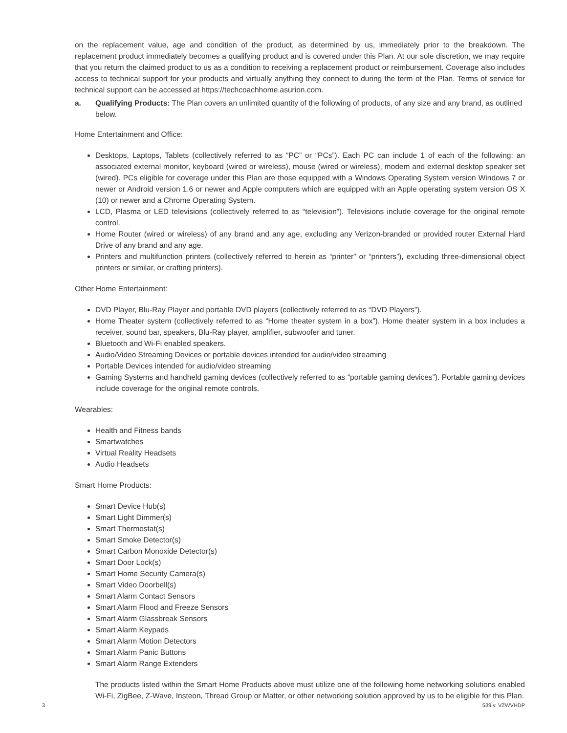on the replacement value, age and condition of the product, as determined by us, immediately prior to the breakdown. The replacement product immediately becomes a qualifying product and is covered under this Plan. At our sole discretion, we may require that you return the claimed product to us as a condition to receiving a replacement product or reimbursement. Coverage also includes access to technical support for your products and virtually anything they connect to during the term of the Plan. Terms of service for technical support can be accessed at https://techcoachhome.asurion.com.
a. Qualifying Products: The Plan covers an unlimited quantity of the following of products, of any size and any brand, as outlined below.
Home Entertainment and Office:
Desktops, Laptops, Tablets (collectively referred to as “PC” or “PCs”). Each PC can include 1 of each of the following: an associated external monitor, keyboard (wired or wireless), mouse (wired or wireless), modem and external desktop speaker set (wired). PCs eligible for coverage under this Plan are those equipped with a Windows Operating System version Windows 7 or newer or Android version 1.6 or newer and Apple computers which are equipped with an Apple operating system version OS X (10) or newer and a Chrome Operating System.
LCD, Plasma or LED televisions (collectively referred to as “television”). Televisions include coverage for the original remote control.
Home Router (wired or wireless) of any brand and any age, excluding any Verizon-branded or provided router External Hard Drive of any brand and any age.
Printers and multifunction printers (collectively referred to herein as “printer” or “printers”), excluding three-dimensional object printers or similar, or crafting printers).
Other Home Entertainment:
DVD Player, Blu-Ray Player and portable DVD players (collectively referred to as “DVD Players”).
Home Theater system (collectively referred to as “Home theater system in a box”). Home theater system in a box includes a receiver, sound bar, speakers, Blu-Ray player, amplifier, subwoofer and tuner.
Bluetooth and Wi-Fi enabled speakers.
Audio/Video Streaming Devices or portable devices intended for audio/video streaming
Portable Devices intended for audio/video streaming
Gaming Systems and handheld gaming devices (collectively referred to as “portable gaming devices”). Portable gaming devices include coverage for the original remote controls.
Wearables:
Health and Fitness bands
Smartwatches
Virtual Reality Headsets
Audio Headsets
Smart Home Products:
Smart Device Hub(s)
Smart Light Dimmer(s)
Smart Thermostat(s)
Smart Smoke Detector(s)
Smart Carbon Monoxide Detector(s)
Smart Door Lock(s)
Smart Home Security Camera(s)
Smart Video Doorbell(s)
Smart Alarm Contact Sensors
Smart Alarm Flood and Freeze Sensors
Smart Alarm Glassbreak Sensors
Smart Alarm Keypads
Smart Alarm Motion Detectors
Smart Alarm Panic Buttons
Smart Alarm Range Extenders
The products listed within the Smart Home Products above must utilize one of the following home networking solutions enabled Wi-Fi, ZigBee, Z-Wave, Insteon, Thread Group or Matter, or other networking solution approved by us to be eligible for this Plan.
3 539 v. VZWVHDP